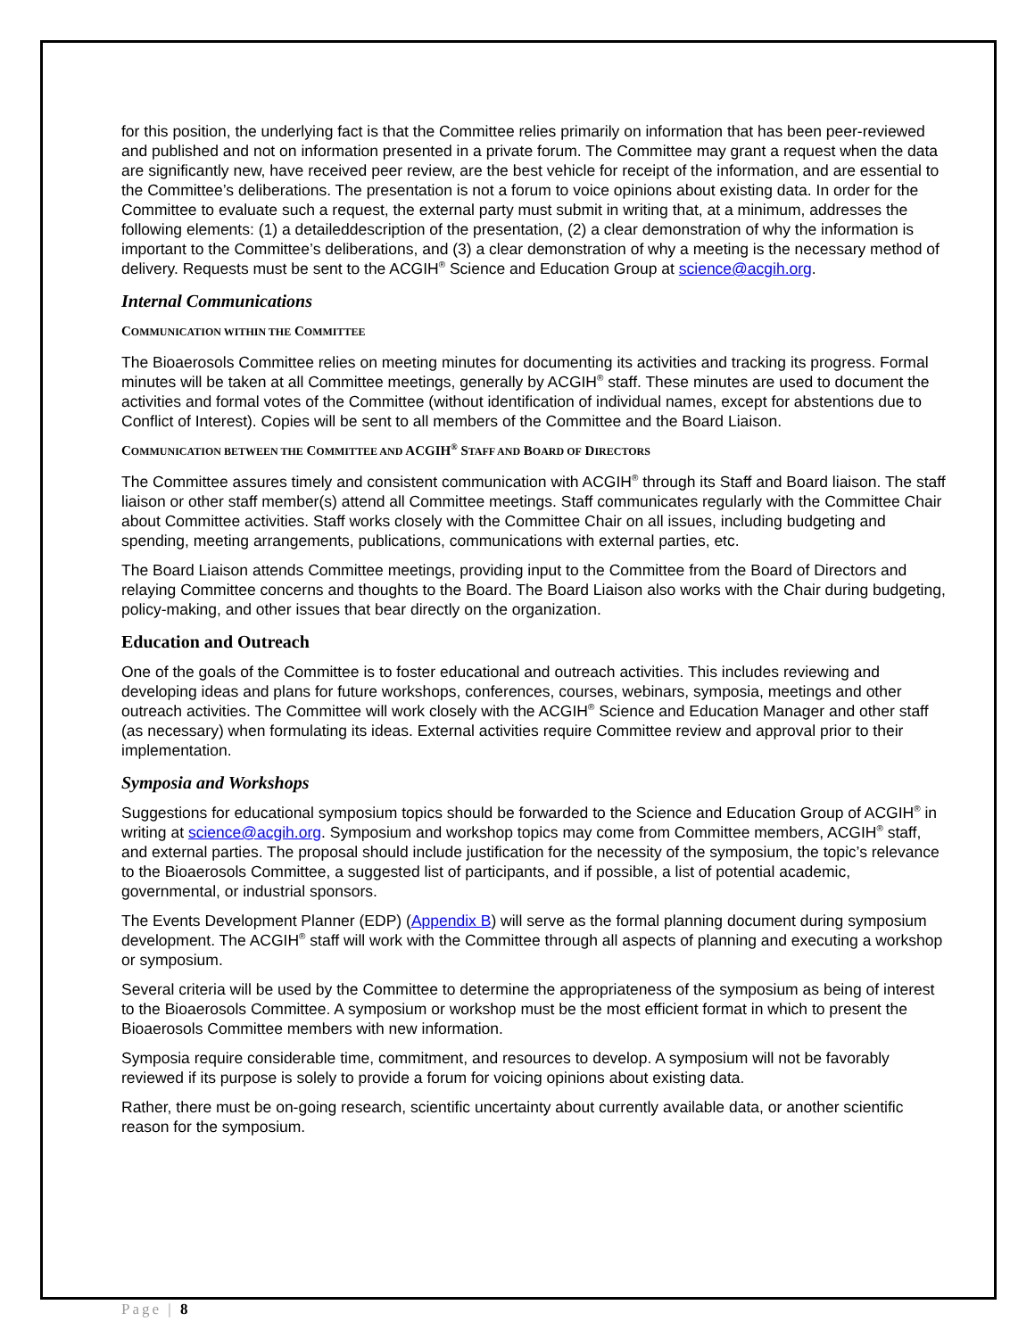for this position, the underlying fact is that the Committee relies primarily on information that has been peer-reviewed and published and not on information presented in a private forum. The Committee may grant a request when the data are significantly new, have received peer review, are the best vehicle for receipt of the information, and are essential to the Committee’s deliberations. The presentation is not a forum to voice opinions about existing data. In order for the Committee to evaluate such a request, the external party must submit in writing that, at a minimum, addresses the following elements: (1) a detaileddescription of the presentation, (2) a clear demonstration of why the information is important to the Committee’s deliberations, and (3) a clear demonstration of why a meeting is the necessary method of delivery. Requests must be sent to the ACGIH<sup>®</sup> Science and Education Group at science@acgih.org.
Internal Communications
COMMUNICATION WITHIN THE COMMITTEE
The Bioaerosols Committee relies on meeting minutes for documenting its activities and tracking its progress. Formal minutes will be taken at all Committee meetings, generally by ACGIH<sup>®</sup> staff. These minutes are used to document the activities and formal votes of the Committee (without identification of individual names, except for abstentions due to Conflict of Interest). Copies will be sent to all members of the Committee and the Board Liaison.
COMMUNICATION BETWEEN THE COMMITTEE AND ACGIH<sup>®</sup> STAFF AND BOARD OF DIRECTORS
The Committee assures timely and consistent communication with ACGIH<sup>®</sup> through its Staff and Board liaison. The staff liaison or other staff member(s) attend all Committee meetings. Staff communicates regularly with the Committee Chair about Committee activities. Staff works closely with the Committee Chair on all issues, including budgeting and spending, meeting arrangements, publications, communications with external parties, etc.
The Board Liaison attends Committee meetings, providing input to the Committee from the Board of Directors and relaying Committee concerns and thoughts to the Board. The Board Liaison also works with the Chair during budgeting, policy-making, and other issues that bear directly on the organization.
Education and Outreach
One of the goals of the Committee is to foster educational and outreach activities. This includes reviewing and developing ideas and plans for future workshops, conferences, courses, webinars, symposia, meetings and other outreach activities. The Committee will work closely with the ACGIH<sup>®</sup> Science and Education Manager and other staff (as necessary) when formulating its ideas. External activities require Committee review and approval prior to their implementation.
Symposia and Workshops
Suggestions for educational symposium topics should be forwarded to the Science and Education Group of ACGIH<sup>®</sup> in writing at science@acgih.org. Symposium and workshop topics may come from Committee members, ACGIH<sup>®</sup> staff, and external parties. The proposal should include justification for the necessity of the symposium, the topic’s relevance to the Bioaerosols Committee, a suggested list of participants, and if possible, a list of potential academic, governmental, or industrial sponsors.
The Events Development Planner (EDP) (Appendix B) will serve as the formal planning document during symposium development. The ACGIH<sup>®</sup> staff will work with the Committee through all aspects of planning and executing a workshop or symposium.
Several criteria will be used by the Committee to determine the appropriateness of the symposium as being of interest to the Bioaerosols Committee. A symposium or workshop must be the most efficient format in which to present the Bioaerosols Committee members with new information.
Symposia require considerable time, commitment, and resources to develop. A symposium will not be favorably reviewed if its purpose is solely to provide a forum for voicing opinions about existing data.
Rather, there must be on-going research, scientific uncertainty about currently available data, or another scientific reason for the symposium.
Page | 8